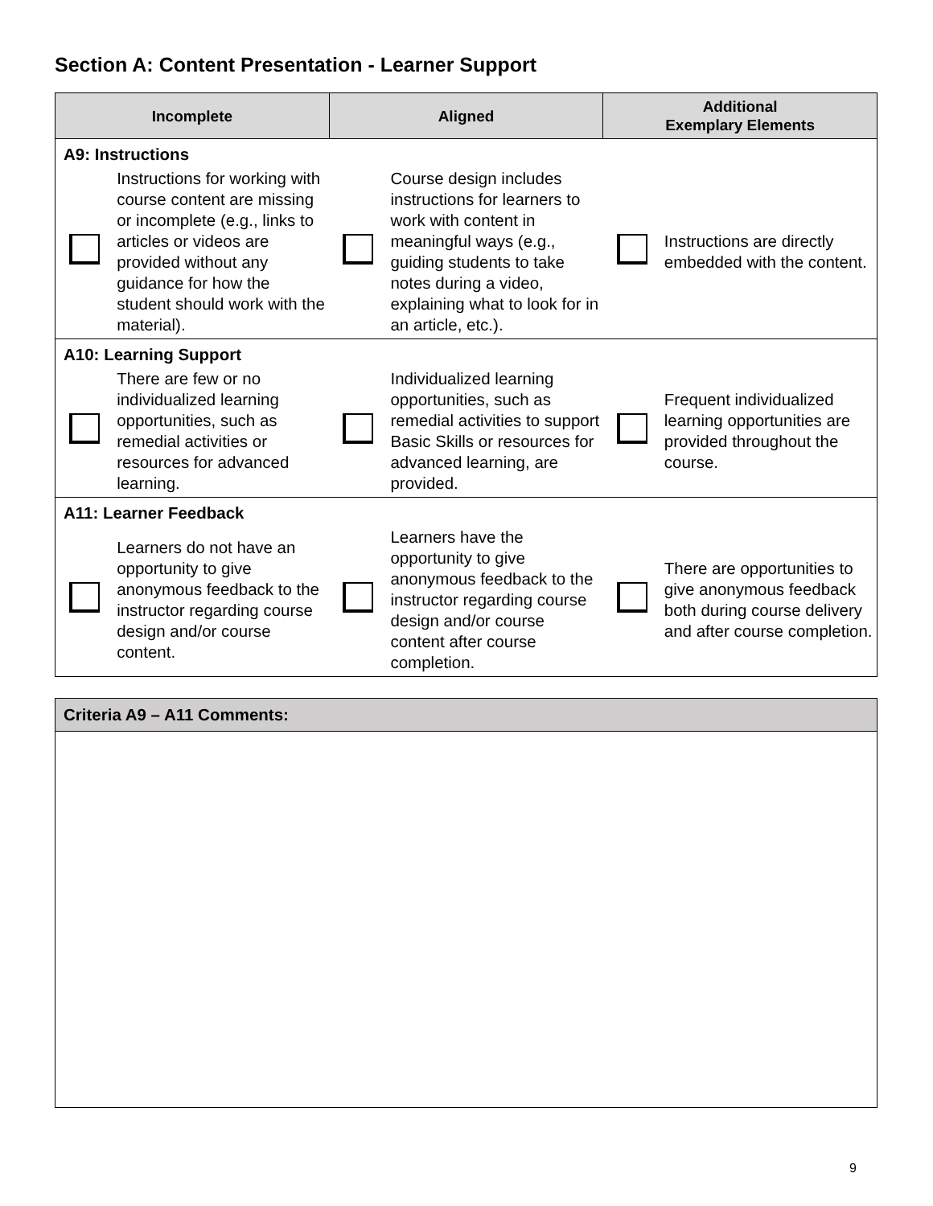Section A: Content Presentation - Learner Support
| Incomplete | | Aligned | | Additional Exemplary Elements | |
| --- | --- | --- | --- | --- | --- |
| A9: Instructions | | | | | |
| | Instructions for working with course content are missing or incomplete (e.g., links to articles or videos are provided without any guidance for how the student should work with the material). | | Course design includes instructions for learners to work with content in meaningful ways (e.g., guiding students to take notes during a video, explaining what to look for in an article, etc.). | | Instructions are directly embedded with the content. |
| A10: Learning Support | | | | | |
| | There are few or no individualized learning opportunities, such as remedial activities or resources for advanced learning. | | Individualized learning opportunities, such as remedial activities to support Basic Skills or resources for advanced learning, are provided. | | Frequent individualized learning opportunities are provided throughout the course. |
| A11: Learner Feedback | | | | | |
| | Learners do not have an opportunity to give anonymous feedback to the instructor regarding course design and/or course content. | | Learners have the opportunity to give anonymous feedback to the instructor regarding course design and/or course content after course completion. | | There are opportunities to give anonymous feedback both during course delivery and after course completion. |
Criteria A9 – A11 Comments:
9